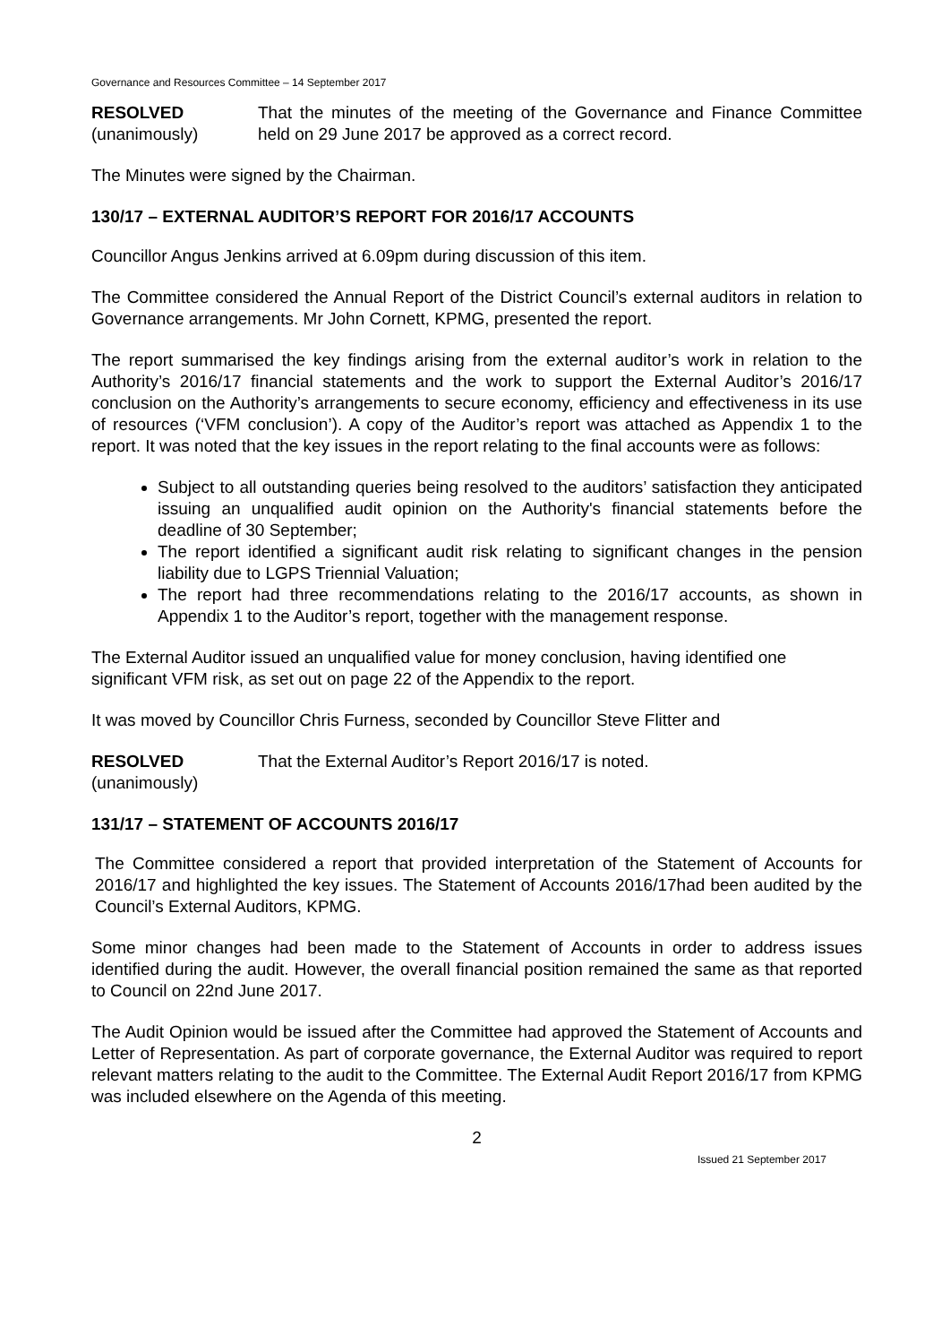Governance and Resources Committee – 14 September 2017
RESOLVED
(unanimously)
That the minutes of the meeting of the Governance and Finance Committee held on 29 June 2017 be approved as a correct record.
The Minutes were signed by the Chairman.
130/17 – EXTERNAL AUDITOR’S REPORT FOR 2016/17 ACCOUNTS
Councillor Angus Jenkins arrived at 6.09pm during discussion of this item.
The Committee considered the Annual Report of the District Council’s external auditors in relation to Governance arrangements. Mr John Cornett, KPMG, presented the report.
The report summarised the key findings arising from the external auditor’s work in relation to the Authority’s 2016/17 financial statements and the work to support the External Auditor’s 2016/17 conclusion on the Authority’s arrangements to secure economy, efficiency and effectiveness in its use of resources (‘VFM conclusion’). A copy of the Auditor’s report was attached as Appendix 1 to the report. It was noted that the key issues in the report relating to the final accounts were as follows:
Subject to all outstanding queries being resolved to the auditors’ satisfaction they anticipated issuing an unqualified audit opinion on the Authority's financial statements before the deadline of 30 September;
The report identified a significant audit risk relating to significant changes in the pension liability due to LGPS Triennial Valuation;
The report had three recommendations relating to the 2016/17 accounts, as shown in Appendix 1 to the Auditor’s report, together with the management response.
The External Auditor issued an unqualified value for money conclusion, having identified one significant VFM risk, as set out on page 22 of the Appendix to the report.
It was moved by Councillor Chris Furness, seconded by Councillor Steve Flitter and
RESOLVED
(unanimously)
That the External Auditor’s Report 2016/17 is noted.
131/17 – STATEMENT OF ACCOUNTS 2016/17
The Committee considered a report that provided interpretation of the Statement of Accounts for 2016/17 and highlighted the key issues. The Statement of Accounts 2016/17had been audited by the Council’s External Auditors, KPMG.
Some minor changes had been made to the Statement of Accounts in order to address issues identified during the audit. However, the overall financial position remained the same as that reported to Council on 22nd June 2017.
The Audit Opinion would be issued after the Committee had approved the Statement of Accounts and Letter of Representation. As part of corporate governance, the External Auditor was required to report relevant matters relating to the audit to the Committee. The External Audit Report 2016/17 from KPMG was included elsewhere on the Agenda of this meeting.
2
Issued 21 September 2017